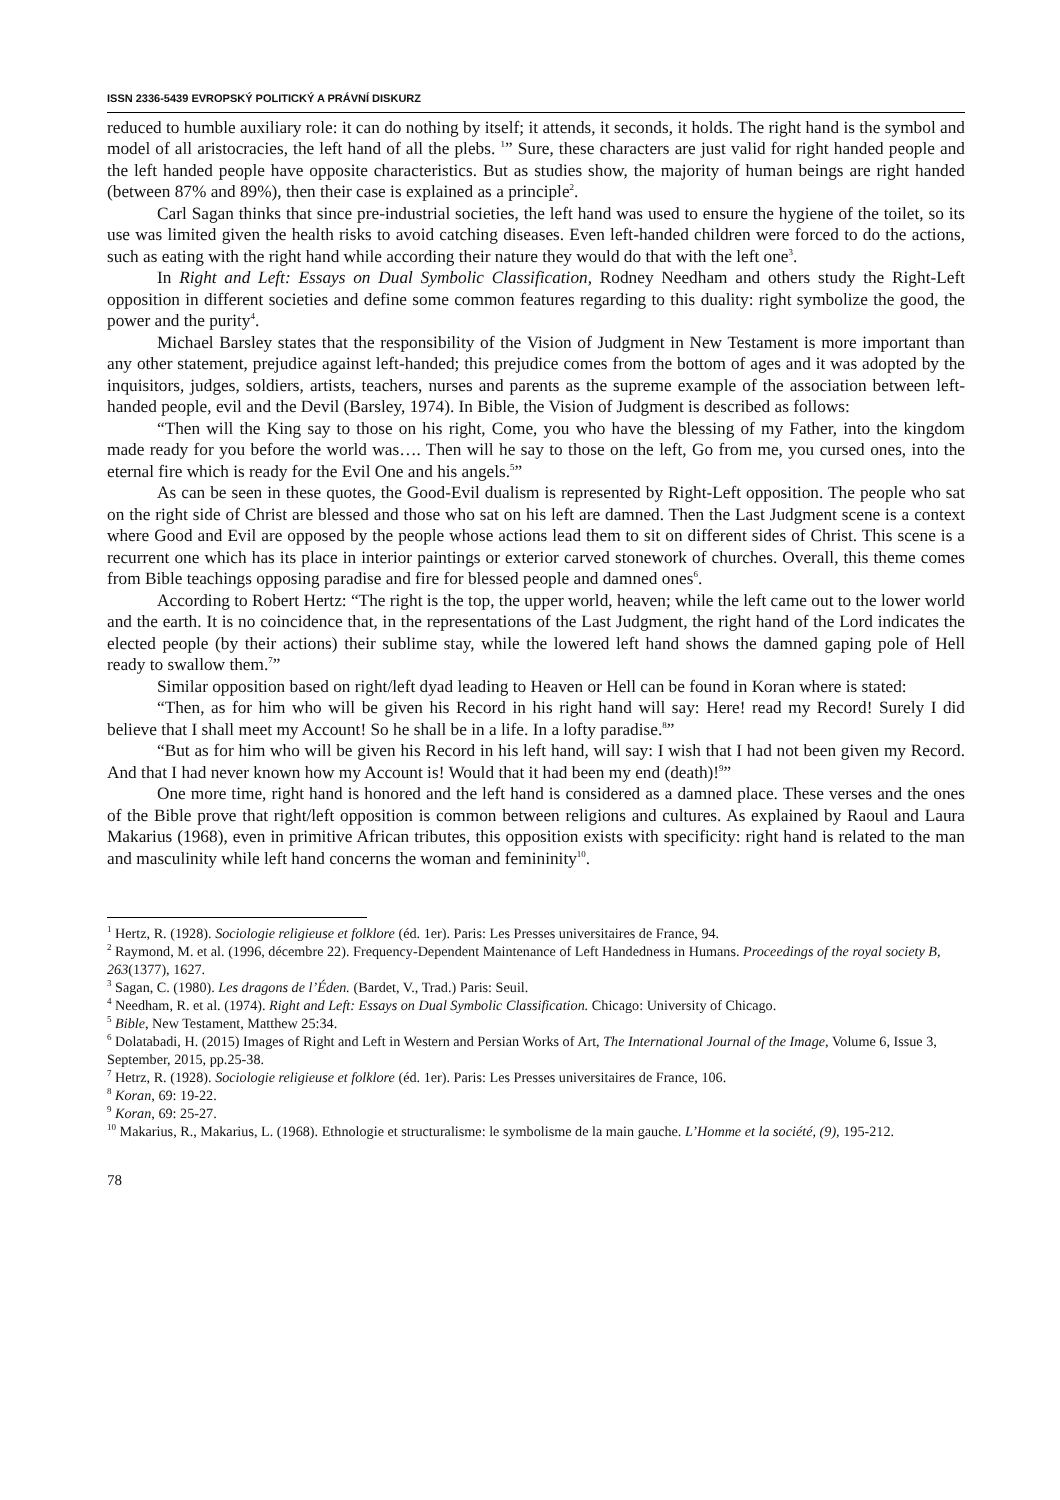ISSN 2336-5439 EVROPSKÝ POLITICKÝ A PRÁVNÍ DISKURZ
reduced to humble auxiliary role: it can do nothing by itself; it attends, it seconds, it holds. The right hand is the symbol and model of all aristocracies, the left hand of all the plebs. <sup>1</sup>” Sure, these characters are just valid for right handed people and the left handed people have opposite characteristics. But as studies show, the majority of human beings are right handed (between 87% and 89%), then their case is explained as a principle<sup>2</sup>.
Carl Sagan thinks that since pre-industrial societies, the left hand was used to ensure the hygiene of the toilet, so its use was limited given the health risks to avoid catching diseases. Even left-handed children were forced to do the actions, such as eating with the right hand while according their nature they would do that with the left one<sup>3</sup>.
In Right and Left: Essays on Dual Symbolic Classification, Rodney Needham and others study the Right-Left opposition in different societies and define some common features regarding to this duality: right symbolize the good, the power and the purity<sup>4</sup>.
Michael Barsley states that the responsibility of the Vision of Judgment in New Testament is more important than any other statement, prejudice against left-handed; this prejudice comes from the bottom of ages and it was adopted by the inquisitors, judges, soldiers, artists, teachers, nurses and parents as the supreme example of the association between left-handed people, evil and the Devil (Barsley, 1974). In Bible, the Vision of Judgment is described as follows:
“Then will the King say to those on his right, Come, you who have the blessing of my Father, into the kingdom made ready for you before the world was…. Then will he say to those on the left, Go from me, you cursed ones, into the eternal fire which is ready for the Evil One and his angels.<sup>5</sup>”
As can be seen in these quotes, the Good-Evil dualism is represented by Right-Left opposition. The people who sat on the right side of Christ are blessed and those who sat on his left are damned. Then the Last Judgment scene is a context where Good and Evil are opposed by the people whose actions lead them to sit on different sides of Christ. This scene is a recurrent one which has its place in interior paintings or exterior carved stonework of churches. Overall, this theme comes from Bible teachings opposing paradise and fire for blessed people and damned ones<sup>6</sup>.
According to Robert Hertz: “The right is the top, the upper world, heaven; while the left came out to the lower world and the earth. It is no coincidence that, in the representations of the Last Judgment, the right hand of the Lord indicates the elected people (by their actions) their sublime stay, while the lowered left hand shows the damned gaping pole of Hell ready to swallow them.<sup>7</sup>”
Similar opposition based on right/left dyad leading to Heaven or Hell can be found in Koran where is stated:
“Then, as for him who will be given his Record in his right hand will say: Here! read my Record! Surely I did believe that I shall meet my Account! So he shall be in a life. In a lofty paradise.<sup>8</sup>”
“But as for him who will be given his Record in his left hand, will say: I wish that I had not been given my Record. And that I had never known how my Account is! Would that it had been my end (death)!<sup>9</sup>”
One more time, right hand is honored and the left hand is considered as a damned place. These verses and the ones of the Bible prove that right/left opposition is common between religions and cultures. As explained by Raoul and Laura Makarius (1968), even in primitive African tributes, this opposition exists with specificity: right hand is related to the man and masculinity while left hand concerns the woman and femininity<sup>10</sup>.
<sup>1</sup> Hertz, R. (1928). Sociologie religieuse et folklore (éd. 1er). Paris: Les Presses universitaires de France, 94.
<sup>2</sup> Raymond, M. et al. (1996, décembre 22). Frequency-Dependent Maintenance of Left Handedness in Humans. Proceedings of the royal society B, 263(1377), 1627.
<sup>3</sup> Sagan, C. (1980). Les dragons de l’Éden. (Bardet, V., Trad.) Paris: Seuil.
<sup>4</sup> Needham, R. et al. (1974). Right and Left: Essays on Dual Symbolic Classification. Chicago: University of Chicago.
<sup>5</sup> Bible, New Testament, Matthew 25:34.
<sup>6</sup> Dolatabadi, H. (2015) Images of Right and Left in Western and Persian Works of Art, The International Journal of the Image, Volume 6, Issue 3, September, 2015, pp.25-38.
<sup>7</sup> Hetrz, R. (1928). Sociologie religieuse et folklore (éd. 1er). Paris: Les Presses universitaires de France, 106.
<sup>8</sup> Koran, 69: 19-22.
<sup>9</sup> Koran, 69: 25-27.
<sup>10</sup> Makarius, R., Makarius, L. (1968). Ethnologie et structuralisme: le symbolisme de la main gauche. L’Homme et la société, (9), 195-212.
78